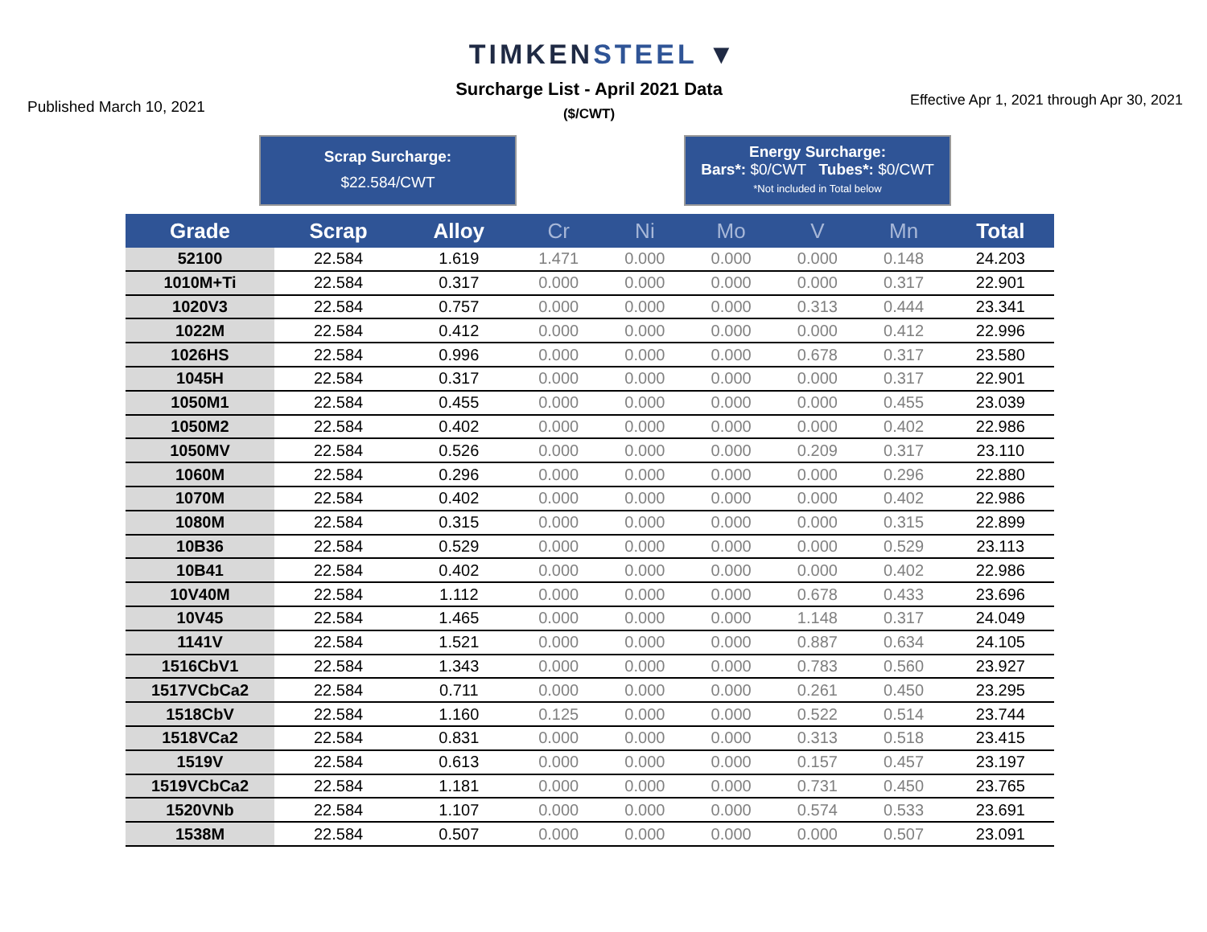TIMKENSTEEL ▼
Published March 10, 2021
Surcharge List - April 2021 Data
($/CWT)
Effective Apr 1, 2021 through Apr 30, 2021
Scrap Surcharge:
$22.584/CWT
Energy Surcharge:
Bars*: $0/CWT Tubes*: $0/CWT
*Not included in Total below
| Grade | Scrap | Alloy | Cr | Ni | Mo | V | Mn | Total |
| --- | --- | --- | --- | --- | --- | --- | --- | --- |
| 52100 | 22.584 | 1.619 | 1.471 | 0.000 | 0.000 | 0.000 | 0.148 | 24.203 |
| 1010M+Ti | 22.584 | 0.317 | 0.000 | 0.000 | 0.000 | 0.000 | 0.317 | 22.901 |
| 1020V3 | 22.584 | 0.757 | 0.000 | 0.000 | 0.000 | 0.313 | 0.444 | 23.341 |
| 1022M | 22.584 | 0.412 | 0.000 | 0.000 | 0.000 | 0.000 | 0.412 | 22.996 |
| 1026HS | 22.584 | 0.996 | 0.000 | 0.000 | 0.000 | 0.678 | 0.317 | 23.580 |
| 1045H | 22.584 | 0.317 | 0.000 | 0.000 | 0.000 | 0.000 | 0.317 | 22.901 |
| 1050M1 | 22.584 | 0.455 | 0.000 | 0.000 | 0.000 | 0.000 | 0.455 | 23.039 |
| 1050M2 | 22.584 | 0.402 | 0.000 | 0.000 | 0.000 | 0.000 | 0.402 | 22.986 |
| 1050MV | 22.584 | 0.526 | 0.000 | 0.000 | 0.000 | 0.209 | 0.317 | 23.110 |
| 1060M | 22.584 | 0.296 | 0.000 | 0.000 | 0.000 | 0.000 | 0.296 | 22.880 |
| 1070M | 22.584 | 0.402 | 0.000 | 0.000 | 0.000 | 0.000 | 0.402 | 22.986 |
| 1080M | 22.584 | 0.315 | 0.000 | 0.000 | 0.000 | 0.000 | 0.315 | 22.899 |
| 10B36 | 22.584 | 0.529 | 0.000 | 0.000 | 0.000 | 0.000 | 0.529 | 23.113 |
| 10B41 | 22.584 | 0.402 | 0.000 | 0.000 | 0.000 | 0.000 | 0.402 | 22.986 |
| 10V40M | 22.584 | 1.112 | 0.000 | 0.000 | 0.000 | 0.678 | 0.433 | 23.696 |
| 10V45 | 22.584 | 1.465 | 0.000 | 0.000 | 0.000 | 1.148 | 0.317 | 24.049 |
| 1141V | 22.584 | 1.521 | 0.000 | 0.000 | 0.000 | 0.887 | 0.634 | 24.105 |
| 1516CbV1 | 22.584 | 1.343 | 0.000 | 0.000 | 0.000 | 0.783 | 0.560 | 23.927 |
| 1517VCbCa2 | 22.584 | 0.711 | 0.000 | 0.000 | 0.000 | 0.261 | 0.450 | 23.295 |
| 1518CbV | 22.584 | 1.160 | 0.125 | 0.000 | 0.000 | 0.522 | 0.514 | 23.744 |
| 1518VCa2 | 22.584 | 0.831 | 0.000 | 0.000 | 0.000 | 0.313 | 0.518 | 23.415 |
| 1519V | 22.584 | 0.613 | 0.000 | 0.000 | 0.000 | 0.157 | 0.457 | 23.197 |
| 1519VCbCa2 | 22.584 | 1.181 | 0.000 | 0.000 | 0.000 | 0.731 | 0.450 | 23.765 |
| 1520VNb | 22.584 | 1.107 | 0.000 | 0.000 | 0.000 | 0.574 | 0.533 | 23.691 |
| 1538M | 22.584 | 0.507 | 0.000 | 0.000 | 0.000 | 0.000 | 0.507 | 23.091 |